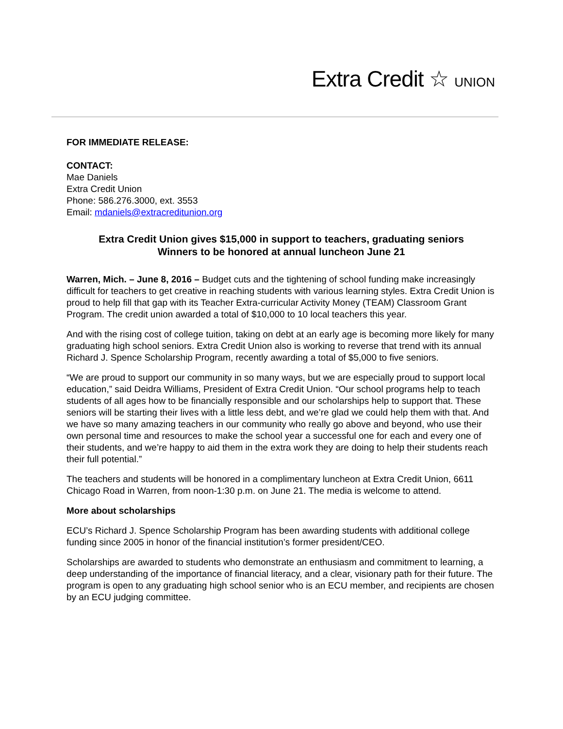Extra Credit ☆ UNION
FOR IMMEDIATE RELEASE:
CONTACT:
Mae Daniels
Extra Credit Union
Phone: 586.276.3000, ext. 3553
Email: mdaniels@extracreditunion.org
Extra Credit Union gives $15,000 in support to teachers, graduating seniors
Winners to be honored at annual luncheon June 21
Warren, Mich. – June 8, 2016 – Budget cuts and the tightening of school funding make increasingly difficult for teachers to get creative in reaching students with various learning styles. Extra Credit Union is proud to help fill that gap with its Teacher Extra-curricular Activity Money (TEAM) Classroom Grant Program. The credit union awarded a total of $10,000 to 10 local teachers this year.
And with the rising cost of college tuition, taking on debt at an early age is becoming more likely for many graduating high school seniors. Extra Credit Union also is working to reverse that trend with its annual Richard J. Spence Scholarship Program, recently awarding a total of $5,000 to five seniors.
“We are proud to support our community in so many ways, but we are especially proud to support local education,” said Deidra Williams, President of Extra Credit Union. “Our school programs help to teach students of all ages how to be financially responsible and our scholarships help to support that. These seniors will be starting their lives with a little less debt, and we’re glad we could help them with that. And we have so many amazing teachers in our community who really go above and beyond, who use their own personal time and resources to make the school year a successful one for each and every one of their students, and we’re happy to aid them in the extra work they are doing to help their students reach their full potential.”
The teachers and students will be honored in a complimentary luncheon at Extra Credit Union, 6611 Chicago Road in Warren, from noon-1:30 p.m. on June 21. The media is welcome to attend.
More about scholarships
ECU’s Richard J. Spence Scholarship Program has been awarding students with additional college funding since 2005 in honor of the financial institution’s former president/CEO.
Scholarships are awarded to students who demonstrate an enthusiasm and commitment to learning, a deep understanding of the importance of financial literacy, and a clear, visionary path for their future. The program is open to any graduating high school senior who is an ECU member, and recipients are chosen by an ECU judging committee.